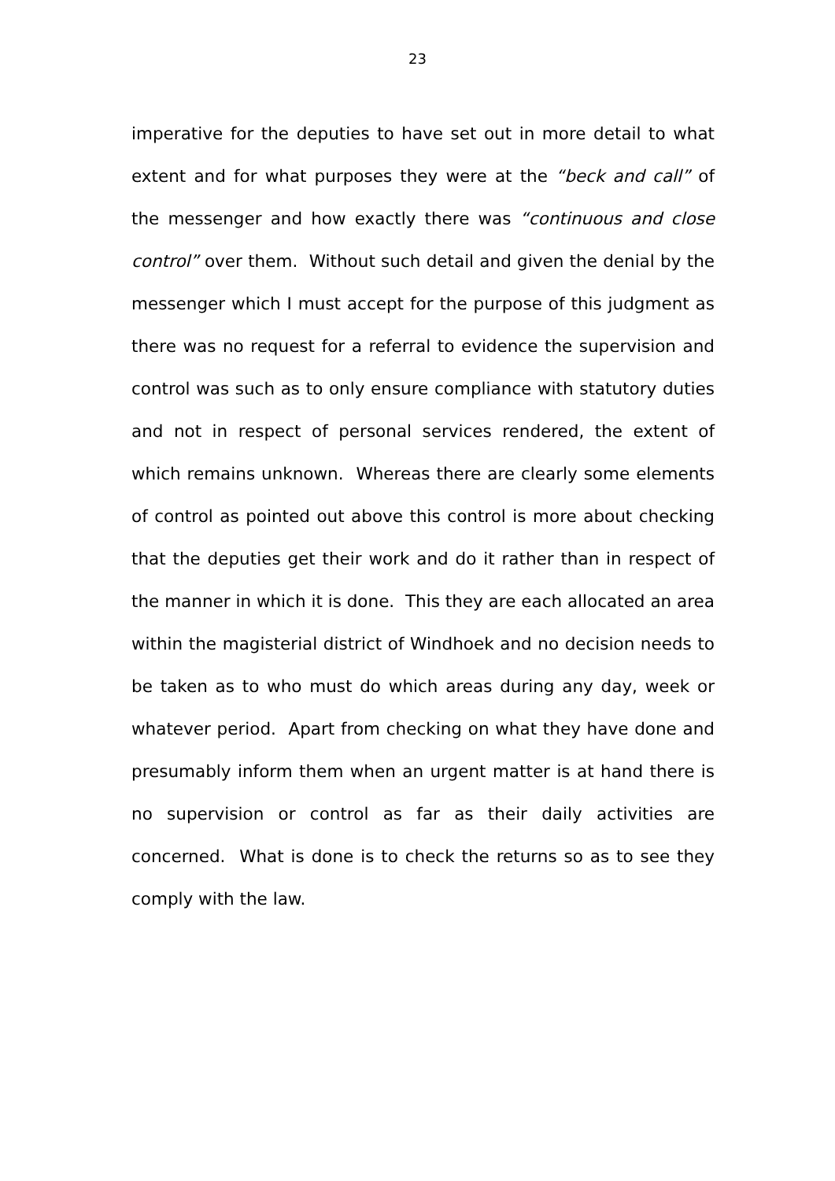23
imperative for the deputies to have set out in more detail to what extent and for what purposes they were at the “beck and call” of the messenger and how exactly there was “continuous and close control” over them. Without such detail and given the denial by the messenger which I must accept for the purpose of this judgment as there was no request for a referral to evidence the supervision and control was such as to only ensure compliance with statutory duties and not in respect of personal services rendered, the extent of which remains unknown. Whereas there are clearly some elements of control as pointed out above this control is more about checking that the deputies get their work and do it rather than in respect of the manner in which it is done. This they are each allocated an area within the magisterial district of Windhoek and no decision needs to be taken as to who must do which areas during any day, week or whatever period. Apart from checking on what they have done and presumably inform them when an urgent matter is at hand there is no supervision or control as far as their daily activities are concerned. What is done is to check the returns so as to see they comply with the law.